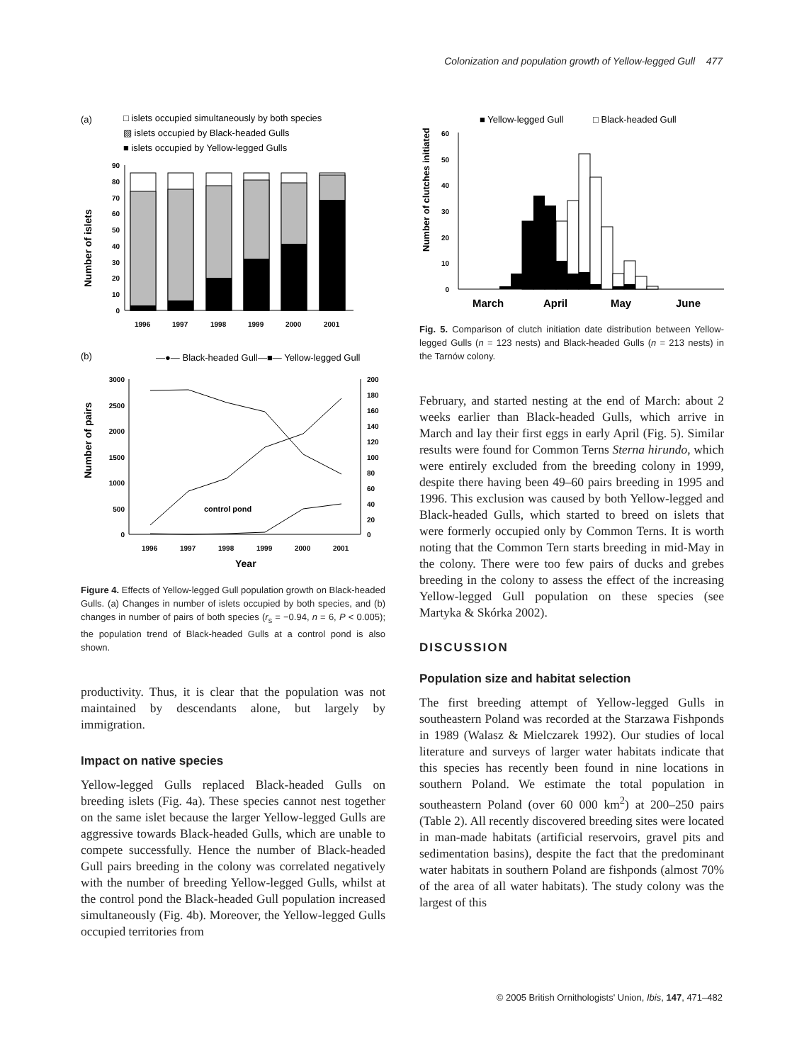Colonization and population growth of Yellow-legged Gull 477
(a)
□ islets occupied simultaneously by both species
▧ islets occupied by Black-headed Gulls
■ islets occupied by Yellow-legged Gulls
Number of islets
90
80
70
60
50
40
30
20
10
0
1996
1997
1998
1999
2000
2001
(b)
—●— Black-headed Gull
—■— Yellow-legged Gull
Number of pairs
3000
2500
2000
1500
1000
500
0
200
180
160
140
120
100
80
60
40
20
0
control pond
1996
1997
1998
1999
2000
2001
Year
Figure 4. Effects of Yellow-legged Gull population growth on Black-headed Gulls. (a) Changes in number of islets occupied by both species, and (b) changes in number of pairs of both species (r<sub>s</sub> = −0.94, n = 6, P < 0.005); the population trend of Black-headed Gulls at a control pond is also shown.
productivity. Thus, it is clear that the population was not maintained by descendants alone, but largely by immigration.
Impact on native species
Yellow-legged Gulls replaced Black-headed Gulls on breeding islets (Fig. 4a). These species cannot nest together on the same islet because the larger Yellow-legged Gulls are aggressive towards Black-headed Gulls, which are unable to compete successfully. Hence the number of Black-headed Gull pairs breeding in the colony was correlated negatively with the number of breeding Yellow-legged Gulls, whilst at the control pond the Black-headed Gull population increased simultaneously (Fig. 4b). Moreover, the Yellow-legged Gulls occupied territories from
■ Yellow-legged Gull
□ Black-headed Gull
Number of clutches initiated
60
50
40
30
20
10
0
March
April
May
June
Fig. 5. Comparison of clutch initiation date distribution between Yellow-legged Gulls (n = 123 nests) and Black-headed Gulls (n = 213 nests) in the Tarnów colony.
February, and started nesting at the end of March: about 2 weeks earlier than Black-headed Gulls, which arrive in March and lay their first eggs in early April (Fig. 5). Similar results were found for Common Terns Sterna hirundo, which were entirely excluded from the breeding colony in 1999, despite there having been 49–60 pairs breeding in 1995 and 1996. This exclusion was caused by both Yellow-legged and Black-headed Gulls, which started to breed on islets that were formerly occupied only by Common Terns. It is worth noting that the Common Tern starts breeding in mid-May in the colony. There were too few pairs of ducks and grebes breeding in the colony to assess the effect of the increasing Yellow-legged Gull population on these species (see Martyka & Skórka 2002).
DISCUSSION
Population size and habitat selection
The first breeding attempt of Yellow-legged Gulls in southeastern Poland was recorded at the Starzawa Fishponds in 1989 (Walasz & Mielczarek 1992). Our studies of local literature and surveys of larger water habitats indicate that this species has recently been found in nine locations in southern Poland. We estimate the total population in southeastern Poland (over 60 000 km<sup>2</sup>) at 200–250 pairs (Table 2). All recently discovered breeding sites were located in man-made habitats (artificial reservoirs, gravel pits and sedimentation basins), despite the fact that the predominant water habitats in southern Poland are fishponds (almost 70% of the area of all water habitats). The study colony was the largest of this
© 2005 British Ornithologists' Union, Ibis, 147, 471–482